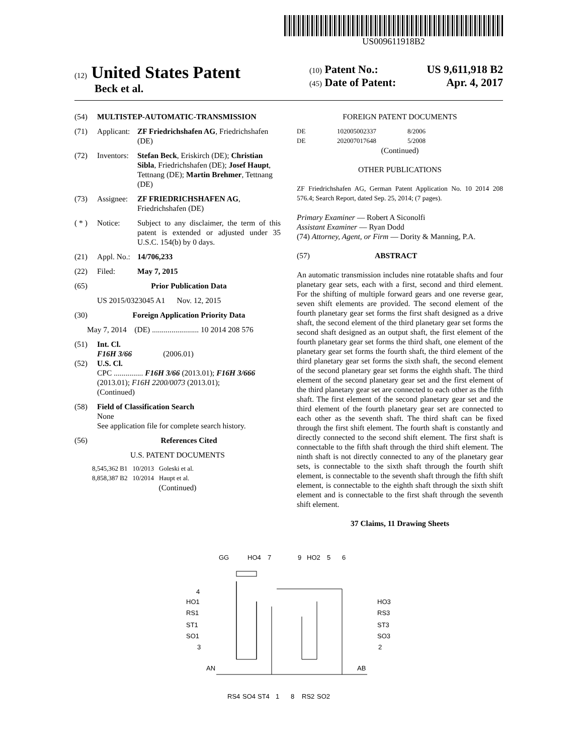US009611918B2
(12) United States Patent
Beck et al.
(10) Patent No.: US 9,611,918 B2
(45) Date of Patent: Apr. 4, 2017
(54) MULTISTEP-AUTOMATIC-TRANSMISSION
(71) Applicant: ZF Friedrichshafen AG, Friedrichshafen (DE)
(72) Inventors: Stefan Beck, Eriskirch (DE); Christian Sibla, Friedrichshafen (DE); Josef Haupt, Tettnang (DE); Martin Brehmer, Tettnang (DE)
(73) Assignee: ZF FRIEDRICHSHAFEN AG, Friedrichshafen (DE)
( * ) Notice: Subject to any disclaimer, the term of this patent is extended or adjusted under 35 U.S.C. 154(b) by 0 days.
(21) Appl. No.: 14/706,233
(22) Filed: May 7, 2015
(65) Prior Publication Data
US 2015/0323045 A1 Nov. 12, 2015
(30) Foreign Application Priority Data
May 7, 2014 (DE) ........................ 10 2014 208 576
(51) Int. Cl.
F16H 3/66 (2006.01)
(52) U.S. Cl.
CPC ............... F16H 3/66 (2013.01); F16H 3/666 (2013.01); F16H 2200/0073 (2013.01);
(Continued)
(58) Field of Classification Search
None
See application file for complete search history.
(56) References Cited
U.S. PATENT DOCUMENTS
| 8,545,362 B1 | 10/2013 | Goleski et al. |
| 8,858,387 B2 | 10/2014 | Haupt et al. |
(Continued)
FOREIGN PATENT DOCUMENTS
| DE | 102005002337 | 8/2006 |
| DE | 202007017648 | 5/2008 |
(Continued)
OTHER PUBLICATIONS
ZF Friedrichshafen AG, German Patent Application No. 10 2014 208 576.4; Search Report, dated Sep. 25, 2014; (7 pages).
Primary Examiner — Robert A Siconolfi
Assistant Examiner — Ryan Dodd
(74) Attorney, Agent, or Firm — Dority & Manning, P.A.
(57) ABSTRACT
An automatic transmission includes nine rotatable shafts and four planetary gear sets, each with a first, second and third element. For the shifting of multiple forward gears and one reverse gear, seven shift elements are provided. The second element of the fourth planetary gear set forms the first shaft designed as a drive shaft, the second element of the third planetary gear set forms the second shaft designed as an output shaft, the first element of the fourth planetary gear set forms the third shaft, one element of the planetary gear set forms the fourth shaft, the third element of the third planetary gear set forms the sixth shaft, the second element of the second planetary gear set forms the eighth shaft. The third element of the second planetary gear set and the first element of the third planetary gear set are connected to each other as the fifth shaft. The first element of the second planetary gear set and the third element of the fourth planetary gear set are connected to each other as the seventh shaft. The third shaft can be fixed through the first shift element. The fourth shaft is constantly and directly connected to the second shift element. The first shaft is connectable to the fifth shaft through the third shift element. The ninth shaft is not directly connected to any of the planetary gear sets, is connectable to the sixth shaft through the fourth shift element, is connectable to the seventh shaft through the fifth shift element, is connectable to the eighth shaft through the sixth shift element and is connectable to the first shaft through the seventh shift element.
37 Claims, 11 Drawing Sheets
GG
HO4
7
9
HO2
5
6
4
HO1
RS1
ST1
SO1
3
HO3
RS3
ST3
SO3
2
AN
AB
RS4
SO4
ST4
1
8
RS2
SO2